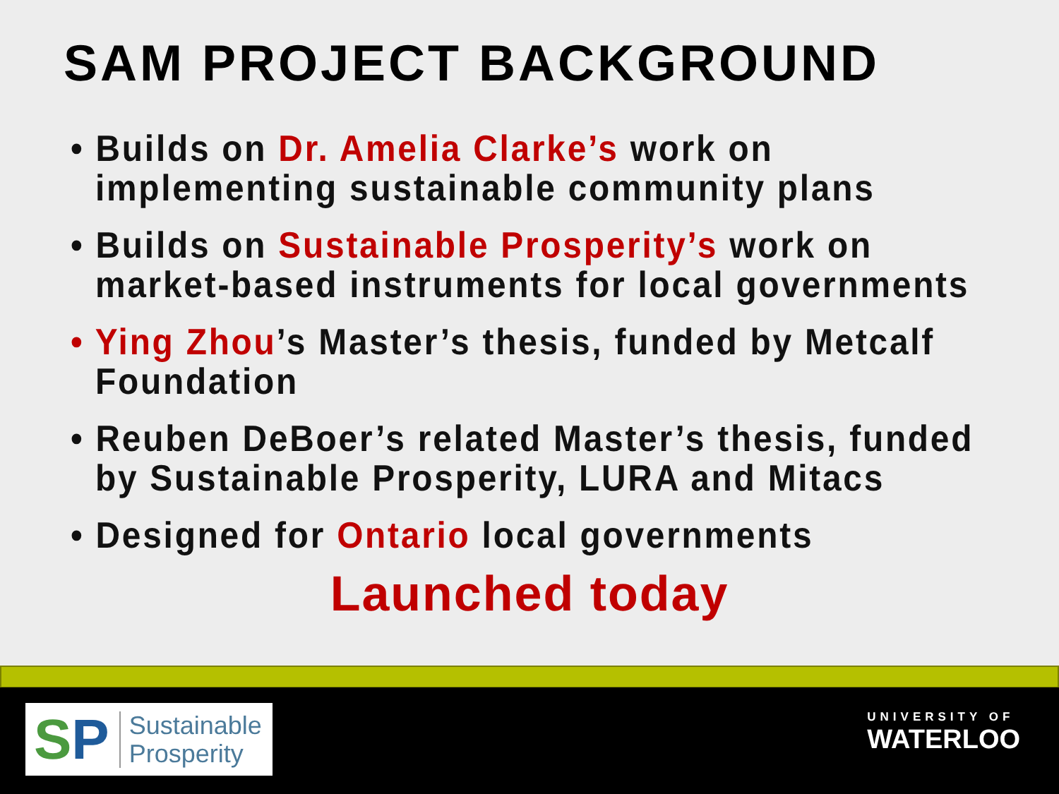SAM PROJECT BACKGROUND
• Builds on Dr. Amelia Clarke’s work on implementing sustainable community plans
• Builds on Sustainable Prosperity’s work on market-based instruments for local governments
• Ying Zhou’s Master’s thesis, funded by Metcalf Foundation
• Reuben DeBoer’s related Master’s thesis, funded by Sustainable Prosperity, LURA and Mitacs
• Designed for Ontario local governments
Launched today
SP
Sustainable
Prosperity
UNIVERSITY OF
WATERLOO